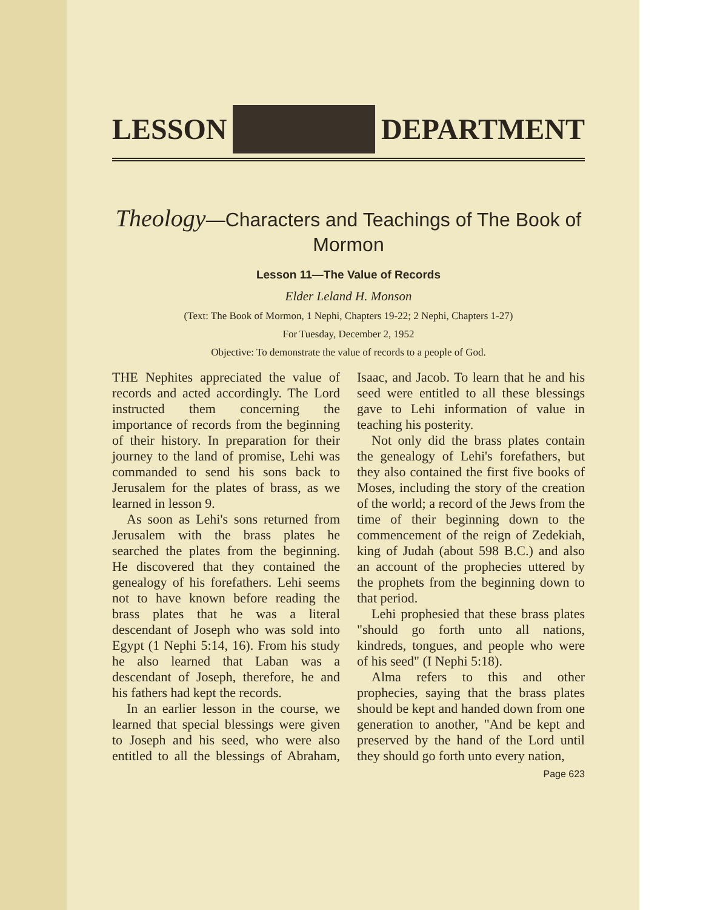LESSON DEPARTMENT
Theology—Characters and Teachings of The Book of Mormon
Lesson 11—The Value of Records
Elder Leland H. Monson
(Text: The Book of Mormon, 1 Nephi, Chapters 19-22; 2 Nephi, Chapters 1-27)
For Tuesday, December 2, 1952
Objective: To demonstrate the value of records to a people of God.
THE Nephites appreciated the value of records and acted accordingly. The Lord instructed them concerning the importance of records from the beginning of their history. In preparation for their journey to the land of promise, Lehi was commanded to send his sons back to Jerusalem for the plates of brass, as we learned in lesson 9.
As soon as Lehi's sons returned from Jerusalem with the brass plates he searched the plates from the beginning. He discovered that they contained the genealogy of his forefathers. Lehi seems not to have known before reading the brass plates that he was a literal descendant of Joseph who was sold into Egypt (1 Nephi 5:14, 16). From his study he also learned that Laban was a descendant of Joseph, therefore, he and his fathers had kept the records.
In an earlier lesson in the course, we learned that special blessings were given to Joseph and his seed, who were also entitled to all the blessings of Abraham, Isaac, and Jacob. To learn that he and his seed were entitled to all these blessings gave to Lehi information of value in teaching his posterity.
Not only did the brass plates contain the genealogy of Lehi's forefathers, but they also contained the first five books of Moses, including the story of the creation of the world; a record of the Jews from the time of their beginning down to the commencement of the reign of Zedekiah, king of Judah (about 598 B.C.) and also an account of the prophecies uttered by the prophets from the beginning down to that period.
Lehi prophesied that these brass plates "should go forth unto all nations, kindreds, tongues, and people who were of his seed" (I Nephi 5:18).
Alma refers to this and other prophecies, saying that the brass plates should be kept and handed down from one generation to another, "And be kept and preserved by the hand of the Lord until they should go forth unto every nation,
Page 623